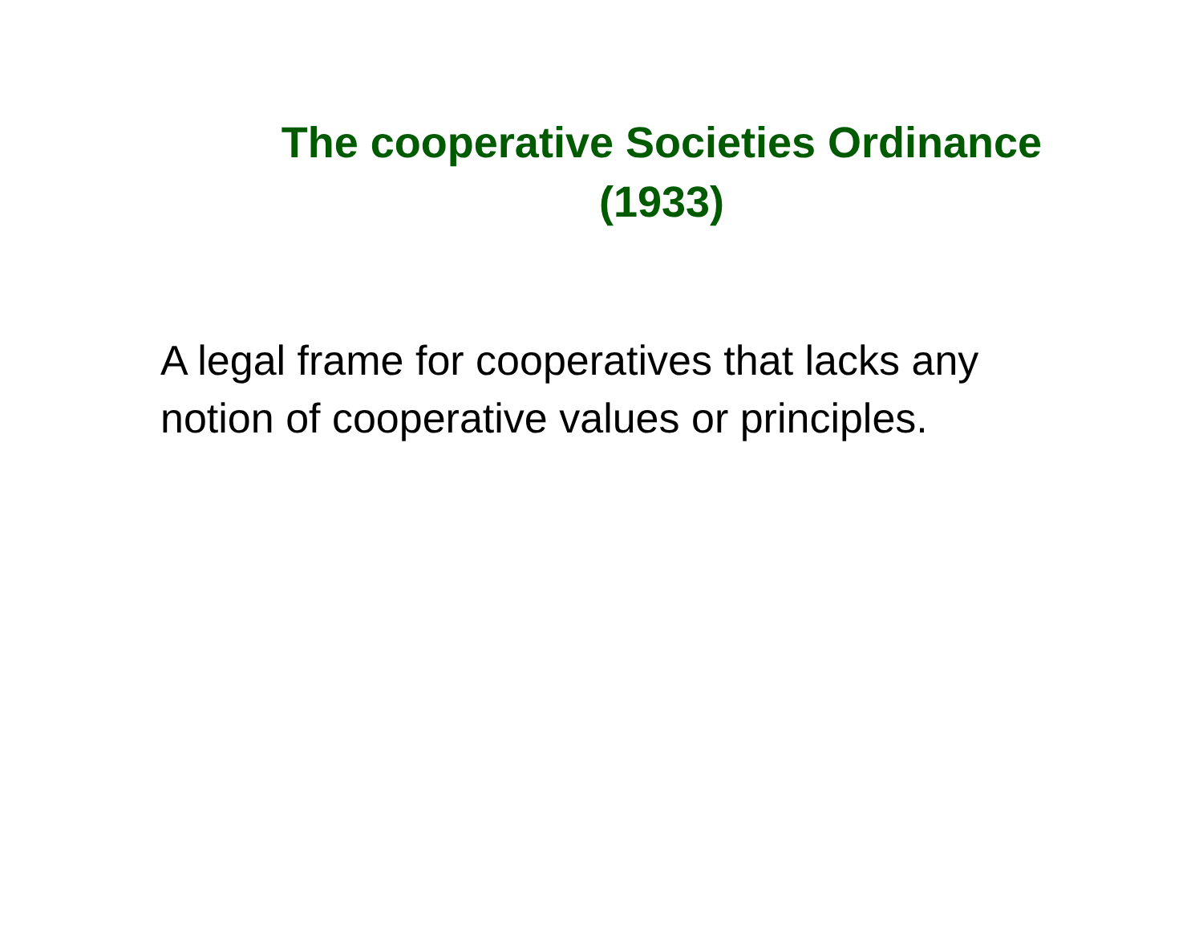The cooperative Societies Ordinance
(1933)
A legal frame for cooperatives that lacks any notion of cooperative values or principles.